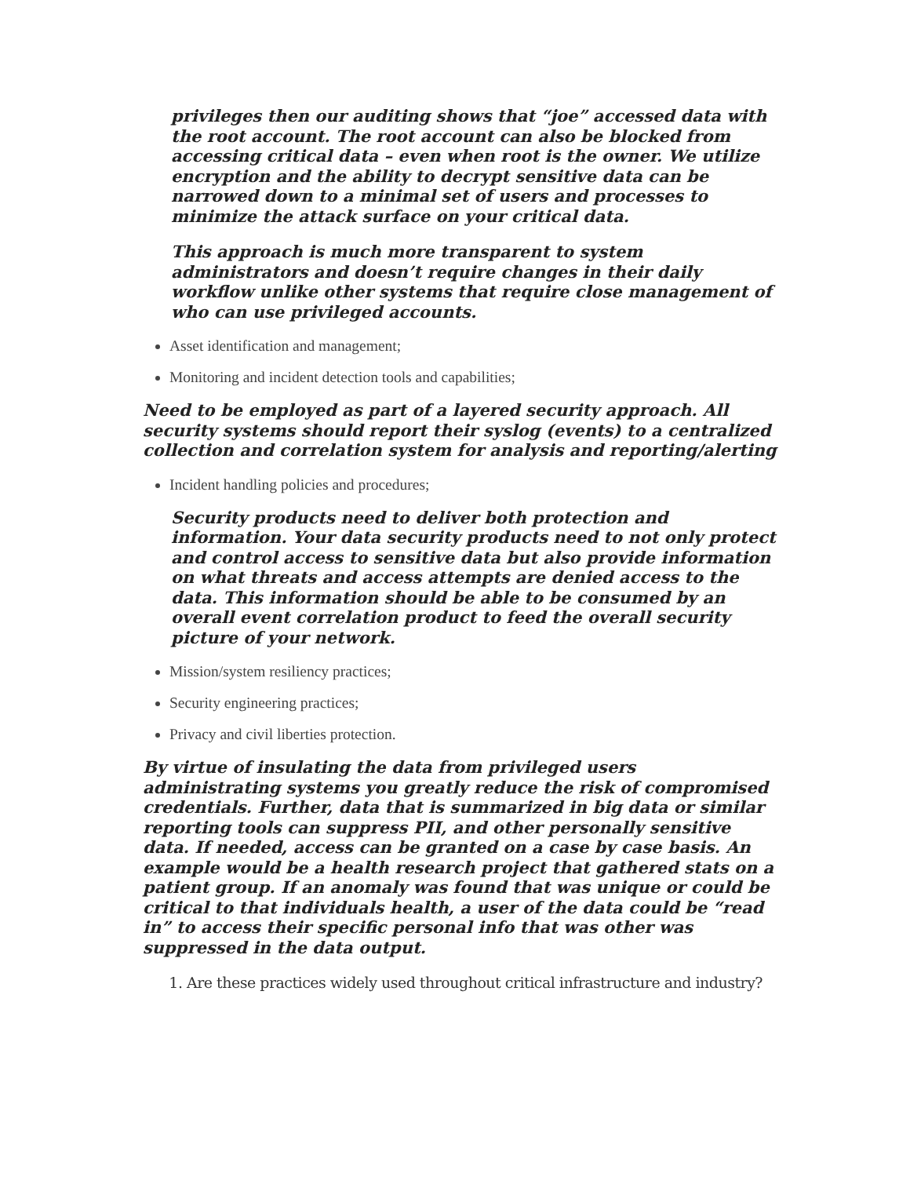privileges then our auditing shows that “joe” accessed data with the root account. The root account can also be blocked from accessing critical data – even when root is the owner. We utilize encryption and the ability to decrypt sensitive data can be narrowed down to a minimal set of users and processes to minimize the attack surface on your critical data.
This approach is much more transparent to system administrators and doesn’t require changes in their daily workflow unlike other systems that require close management of who can use privileged accounts.
Asset identification and management;
Monitoring and incident detection tools and capabilities;
Need to be employed as part of a layered security approach. All security systems should report their syslog (events) to a centralized collection and correlation system for analysis and reporting/alerting
Incident handling policies and procedures;
Security products need to deliver both protection and information. Your data security products need to not only protect and control access to sensitive data but also provide information on what threats and access attempts are denied access to the data. This information should be able to be consumed by an overall event correlation product to feed the overall security picture of your network.
Mission/system resiliency practices;
Security engineering practices;
Privacy and civil liberties protection.
By virtue of insulating the data from privileged users administrating systems you greatly reduce the risk of compromised credentials. Further, data that is summarized in big data or similar reporting tools can suppress PII, and other personally sensitive data. If needed, access can be granted on a case by case basis. An example would be a health research project that gathered stats on a patient group. If an anomaly was found that was unique or could be critical to that individuals health, a user of the data could be “read in” to access their specific personal info that was other was suppressed in the data output.
1. Are these practices widely used throughout critical infrastructure and industry?